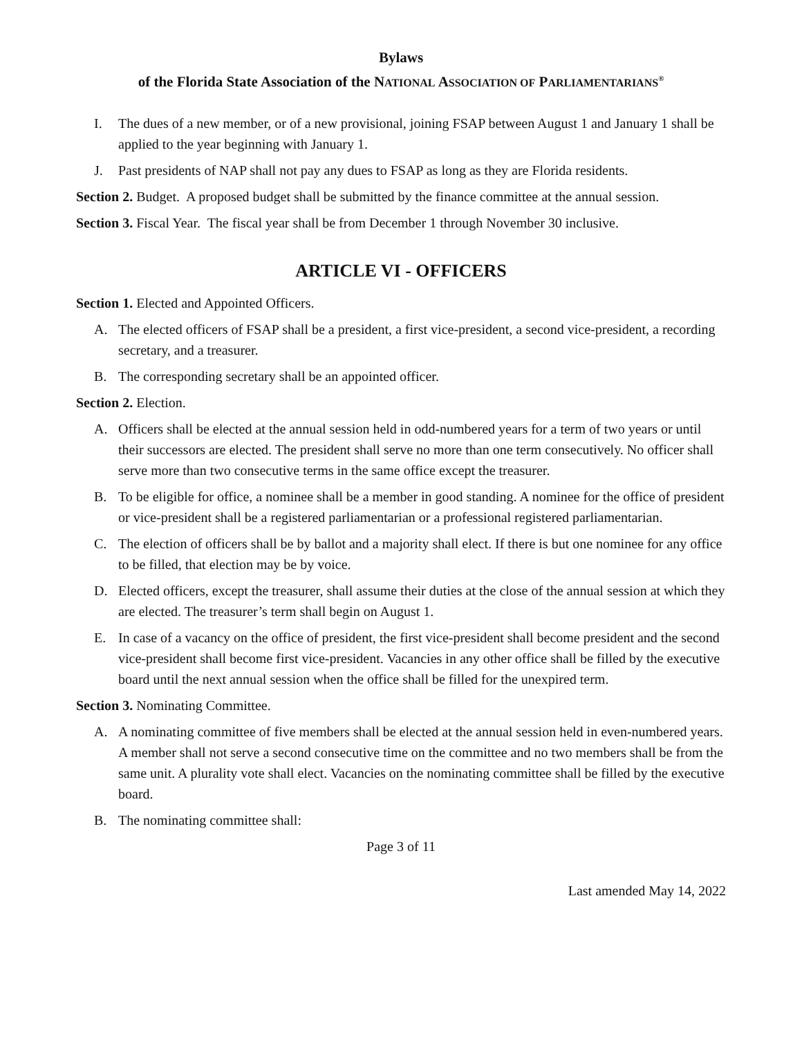Bylaws
of the Florida State Association of the NATIONAL ASSOCIATION OF PARLIAMENTARIANS<sup>®</sup>
I. The dues of a new member, or of a new provisional, joining FSAP between August 1 and January 1 shall be applied to the year beginning with January 1.
J. Past presidents of NAP shall not pay any dues to FSAP as long as they are Florida residents.
Section 2. Budget. A proposed budget shall be submitted by the finance committee at the annual session.
Section 3. Fiscal Year. The fiscal year shall be from December 1 through November 30 inclusive.
ARTICLE VI - OFFICERS
Section 1. Elected and Appointed Officers.
A. The elected officers of FSAP shall be a president, a first vice-president, a second vice-president, a recording secretary, and a treasurer.
B. The corresponding secretary shall be an appointed officer.
Section 2. Election.
A. Officers shall be elected at the annual session held in odd-numbered years for a term of two years or until their successors are elected. The president shall serve no more than one term consecutively. No officer shall serve more than two consecutive terms in the same office except the treasurer.
B. To be eligible for office, a nominee shall be a member in good standing. A nominee for the office of president or vice-president shall be a registered parliamentarian or a professional registered parliamentarian.
C. The election of officers shall be by ballot and a majority shall elect. If there is but one nominee for any office to be filled, that election may be by voice.
D. Elected officers, except the treasurer, shall assume their duties at the close of the annual session at which they are elected. The treasurer’s term shall begin on August 1.
E. In case of a vacancy on the office of president, the first vice-president shall become president and the second vice-president shall become first vice-president. Vacancies in any other office shall be filled by the executive board until the next annual session when the office shall be filled for the unexpired term.
Section 3. Nominating Committee.
A. A nominating committee of five members shall be elected at the annual session held in even-numbered years. A member shall not serve a second consecutive time on the committee and no two members shall be from the same unit. A plurality vote shall elect. Vacancies on the nominating committee shall be filled by the executive board.
B. The nominating committee shall:
Page 3 of 11
Last amended May 14, 2022